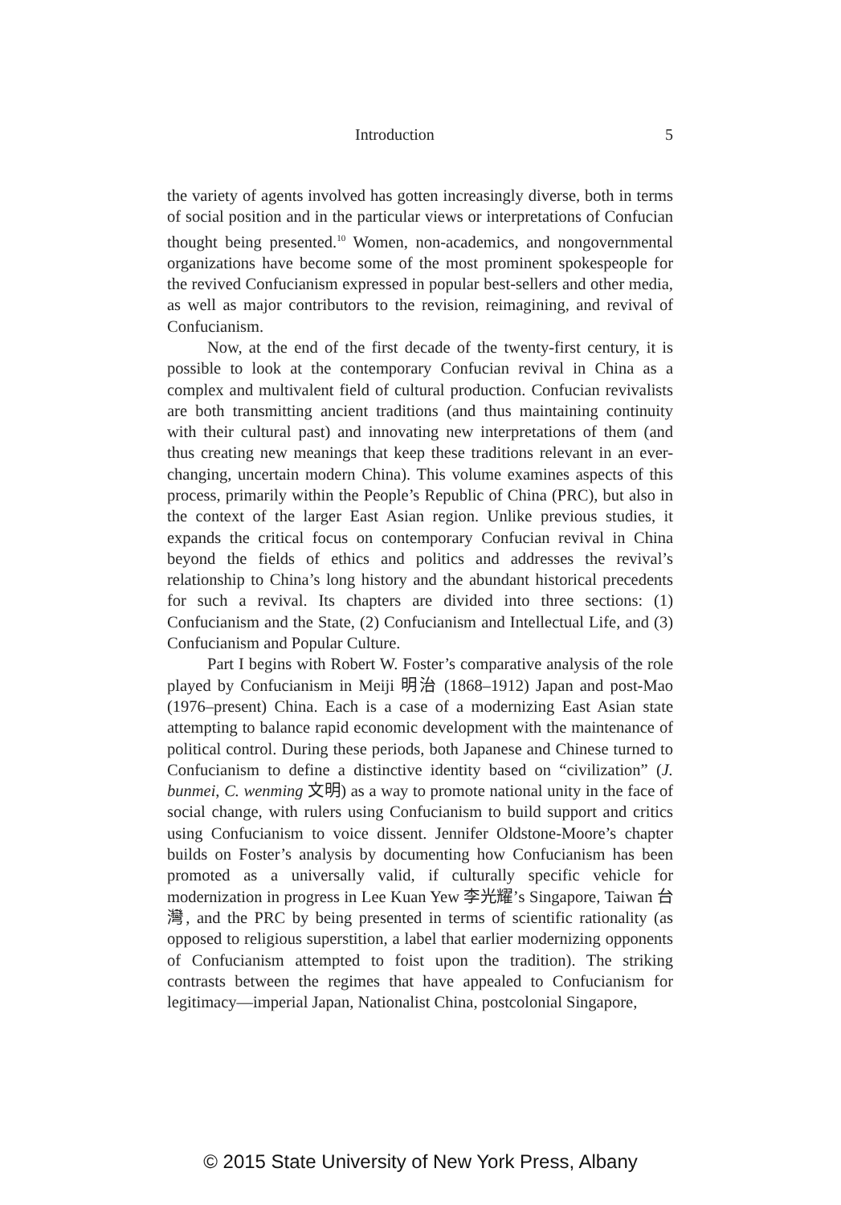Introduction 5
the variety of agents involved has gotten increasingly diverse, both in terms of social position and in the particular views or interpretations of Confucian thought being presented.<sup>10</sup> Women, non-academics, and nongovernmental organizations have become some of the most prominent spokespeople for the revived Confucianism expressed in popular best-sellers and other media, as well as major contributors to the revision, reimagining, and revival of Confucianism.
Now, at the end of the first decade of the twenty-first century, it is possible to look at the contemporary Confucian revival in China as a complex and multivalent field of cultural production. Confucian revivalists are both transmitting ancient traditions (and thus maintaining continuity with their cultural past) and innovating new interpretations of them (and thus creating new meanings that keep these traditions relevant in an ever-changing, uncertain modern China). This volume examines aspects of this process, primarily within the People’s Republic of China (PRC), but also in the context of the larger East Asian region. Unlike previous studies, it expands the critical focus on contemporary Confucian revival in China beyond the fields of ethics and politics and addresses the revival’s relationship to China’s long history and the abundant historical precedents for such a revival. Its chapters are divided into three sections: (1) Confucianism and the State, (2) Confucianism and Intellectual Life, and (3) Confucianism and Popular Culture.
Part I begins with Robert W. Foster’s comparative analysis of the role played by Confucianism in Meiji 明治 (1868–1912) Japan and post-Mao (1976–present) China. Each is a case of a modernizing East Asian state attempting to balance rapid economic development with the maintenance of political control. During these periods, both Japanese and Chinese turned to Confucianism to define a distinctive identity based on “civilization” (J. bunmei, C. wenming 文明) as a way to promote national unity in the face of social change, with rulers using Confucianism to build support and critics using Confucianism to voice dissent. Jennifer Oldstone-Moore’s chapter builds on Foster’s analysis by documenting how Confucianism has been promoted as a universally valid, if culturally specific vehicle for modernization in progress in Lee Kuan Yew 李光耀’s Singapore, Taiwan 台灣, and the PRC by being presented in terms of scientific rationality (as opposed to religious superstition, a label that earlier modernizing opponents of Confucianism attempted to foist upon the tradition). The striking contrasts between the regimes that have appealed to Confucianism for legitimacy—imperial Japan, Nationalist China, postcolonial Singapore,
© 2015 State University of New York Press, Albany